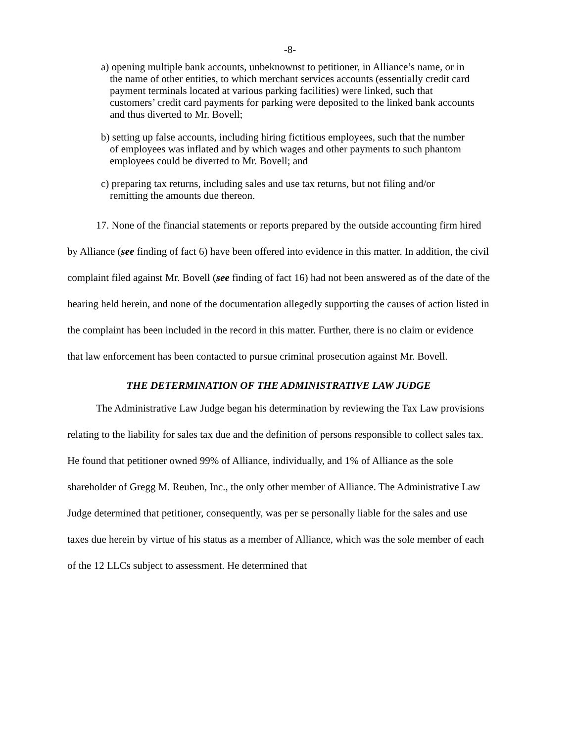-8-
a) opening multiple bank accounts, unbeknownst to petitioner, in Alliance’s name, or in the name of other entities, to which merchant services accounts (essentially credit card payment terminals located at various parking facilities) were linked, such that customers’ credit card payments for parking were deposited to the linked bank accounts and thus diverted to Mr. Bovell;
b) setting up false accounts, including hiring fictitious employees, such that the number of employees was inflated and by which wages and other payments to such phantom employees could be diverted to Mr. Bovell; and
c) preparing tax returns, including sales and use tax returns, but not filing and/or remitting the amounts due thereon.
17. None of the financial statements or reports prepared by the outside accounting firm hired by Alliance (see finding of fact 6) have been offered into evidence in this matter. In addition, the civil complaint filed against Mr. Bovell (see finding of fact 16) had not been answered as of the date of the hearing held herein, and none of the documentation allegedly supporting the causes of action listed in the complaint has been included in the record in this matter. Further, there is no claim or evidence that law enforcement has been contacted to pursue criminal prosecution against Mr. Bovell.
THE DETERMINATION OF THE ADMINISTRATIVE LAW JUDGE
The Administrative Law Judge began his determination by reviewing the Tax Law provisions relating to the liability for sales tax due and the definition of persons responsible to collect sales tax. He found that petitioner owned 99% of Alliance, individually, and 1% of Alliance as the sole shareholder of Gregg M. Reuben, Inc., the only other member of Alliance. The Administrative Law Judge determined that petitioner, consequently, was per se personally liable for the sales and use taxes due herein by virtue of his status as a member of Alliance, which was the sole member of each of the 12 LLCs subject to assessment. He determined that